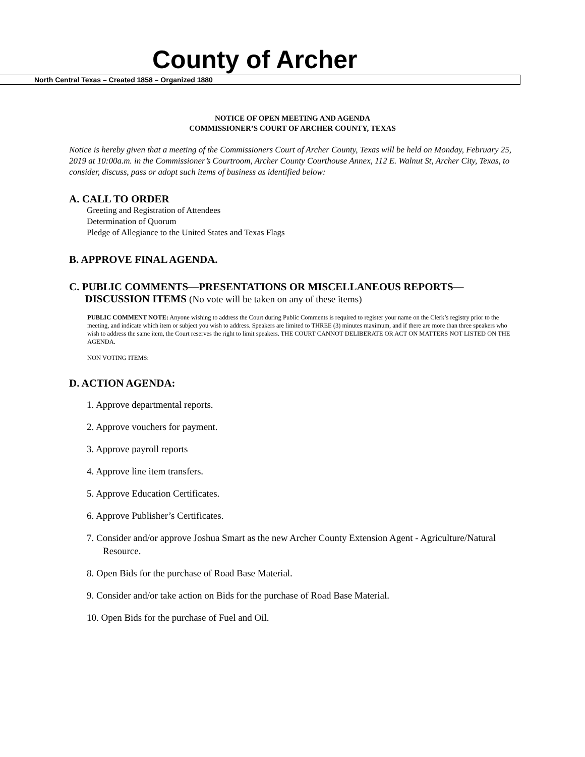County of Archer
North Central Texas – Created 1858 – Organized 1880
NOTICE OF OPEN MEETING AND AGENDA
COMMISSIONER’S COURT OF ARCHER COUNTY, TEXAS
Notice is hereby given that a meeting of the Commissioners Court of Archer County, Texas will be held on Monday, February 25, 2019 at 10:00a.m. in the Commissioner’s Courtroom, Archer County Courthouse Annex, 112 E. Walnut St, Archer City, Texas, to consider, discuss, pass or adopt such items of business as identified below:
A. CALL TO ORDER
Greeting and Registration of Attendees
Determination of Quorum
Pledge of Allegiance to the United States and Texas Flags
B. APPROVE FINAL AGENDA.
C. PUBLIC COMMENTS—PRESENTATIONS OR MISCELLANEOUS REPORTS—
DISCUSSION ITEMS (No vote will be taken on any of these items)
PUBLIC COMMENT NOTE: Anyone wishing to address the Court during Public Comments is required to register your name on the Clerk’s registry prior to the meeting, and indicate which item or subject you wish to address. Speakers are limited to THREE (3) minutes maximum, and if there are more than three speakers who wish to address the same item, the Court reserves the right to limit speakers. THE COURT CANNOT DELIBERATE OR ACT ON MATTERS NOT LISTED ON THE AGENDA.
NON VOTING ITEMS:
D. ACTION AGENDA:
1. Approve departmental reports.
2. Approve vouchers for payment.
3. Approve payroll reports
4. Approve line item transfers.
5. Approve Education Certificates.
6. Approve Publisher’s Certificates.
7. Consider and/or approve Joshua Smart as the new Archer County Extension Agent - Agriculture/Natural Resource.
8. Open Bids for the purchase of Road Base Material.
9. Consider and/or take action on Bids for the purchase of Road Base Material.
10. Open Bids for the purchase of Fuel and Oil.